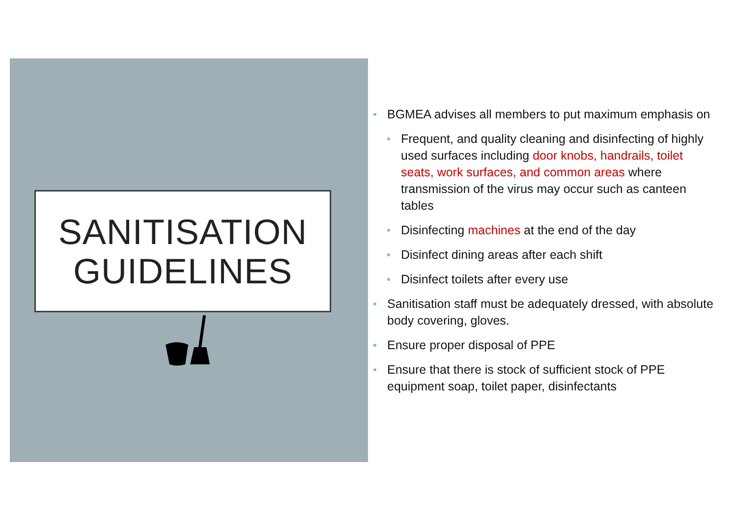SANITISATION
GUIDELINES
BGMEA advises all members to put maximum emphasis on
Frequent, and quality cleaning and disinfecting of highly used surfaces including door knobs, handrails, toilet seats, work surfaces, and common areas where transmission of the virus may occur such as canteen tables
Disinfecting machines at the end of the day
Disinfect dining areas after each shift
Disinfect toilets after every use
Sanitisation staff must be adequately dressed, with absolute body covering, gloves.
Ensure proper disposal of PPE
Ensure that there is stock of sufficient stock of PPE equipment soap, toilet paper, disinfectants